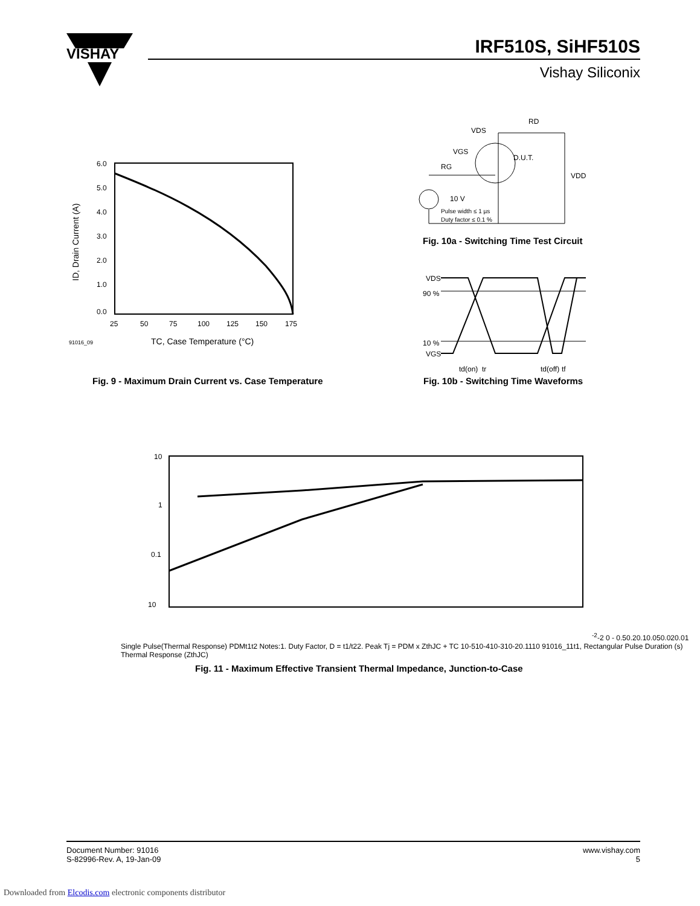VISHAY
IRF510S, SiHF510S
Vishay Siliconix
6.0
5.0
4.0
3.0
2.0
1.0
0.0
25
50
75
100
125
150
175
91016_09
TC, Case Temperature (°C)
ID, Drain Current (A)
Fig. 9 - Maximum Drain Current vs. Case Temperature
VDS
RD
VGS
RG
D.U.T.
VDD
10 V
Pulse width ≤ 1 µs
Duty factor ≤ 0.1 %
Fig. 10a - Switching Time Test Circuit
VDS
90 %
10 %
VGS
td(on)
tr
td(off)
tf
Fig. 10b - Switching Time Waveforms
10
1
0.1
10-2-2
0 - 0.5
0.2
0.1
0.05
0.02
0.01
Single Pulse
(Thermal Response)
PDM
t1
t2
Notes:
1. Duty Factor, D = t1/t2
2. Peak Tj = PDM x ZthJC + TC
10-5
10-4
10-3
10-2
0.1
1
10
91016_11
t1, Rectangular Pulse Duration (s)
Thermal Response (ZthJC)
Fig. 11 - Maximum Effective Transient Thermal Impedance, Junction-to-Case
Document Number: 91016
S-82996-Rev. A, 19-Jan-09
www.vishay.com
5
Downloaded from Elcodis.com electronic components distributor